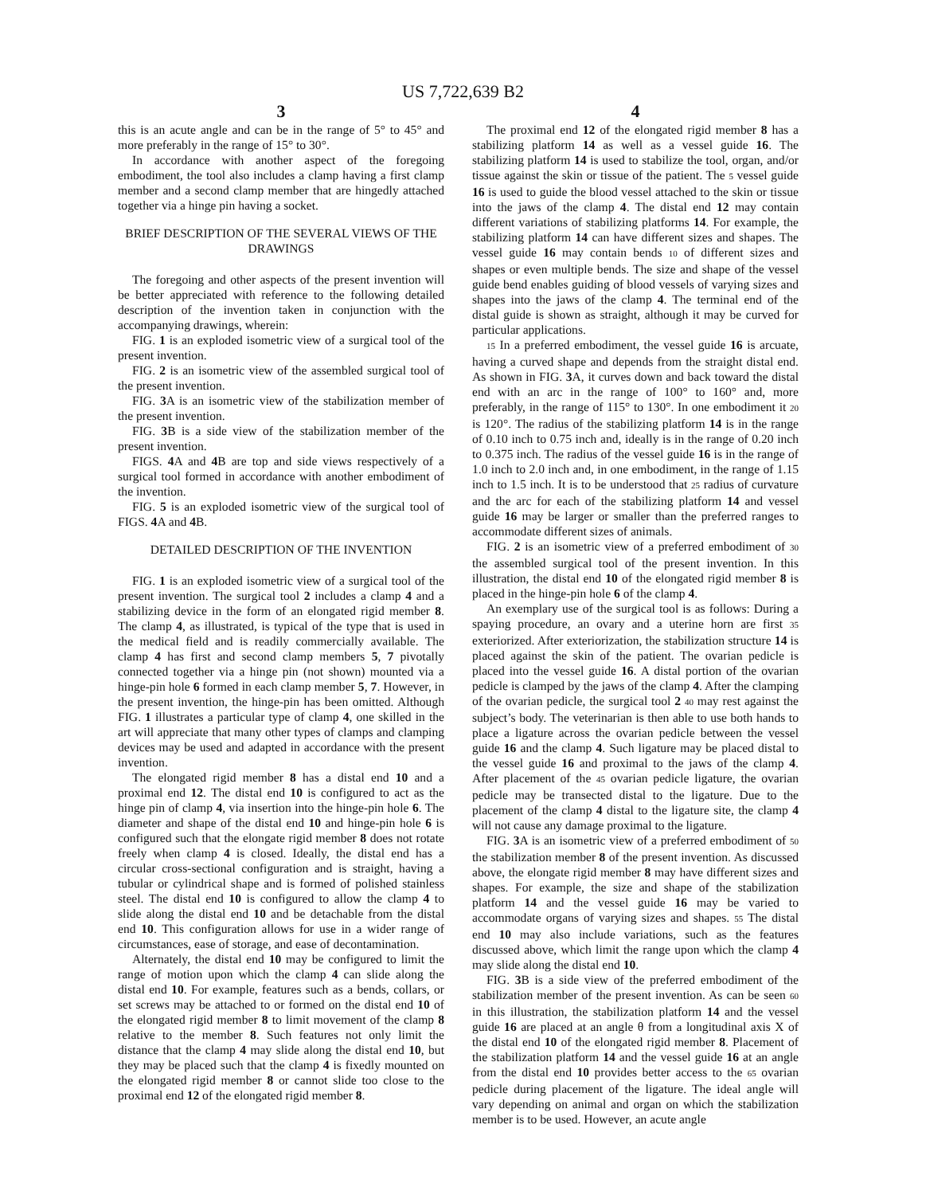US 7,722,639 B2
3
this is an acute angle and can be in the range of 5° to 45° and more preferably in the range of 15° to 30°.
In accordance with another aspect of the foregoing embodiment, the tool also includes a clamp having a first clamp member and a second clamp member that are hingedly attached together via a hinge pin having a socket.
BRIEF DESCRIPTION OF THE SEVERAL VIEWS OF THE DRAWINGS
The foregoing and other aspects of the present invention will be better appreciated with reference to the following detailed description of the invention taken in conjunction with the accompanying drawings, wherein:
FIG. 1 is an exploded isometric view of a surgical tool of the present invention.
FIG. 2 is an isometric view of the assembled surgical tool of the present invention.
FIG. 3 A is an isometric view of the stabilization member of the present invention.
FIG. 3 B is a side view of the stabilization member of the present invention.
FIGS. 4 A and 4 B are top and side views respectively of a surgical tool formed in accordance with another embodiment of the invention.
FIG. 5 is an exploded isometric view of the surgical tool of FIGS. 4 A and 4 B.
DETAILED DESCRIPTION OF THE INVENTION
FIG. 1 is an exploded isometric view of a surgical tool of the present invention. The surgical tool 2 includes a clamp 4 and a stabilizing device in the form of an elongated rigid member 8. The clamp 4, as illustrated, is typical of the type that is used in the medical field and is readily commercially available. The clamp 4 has first and second clamp members 5, 7 pivotally connected together via a hinge pin (not shown) mounted via a hinge-pin hole 6 formed in each clamp member 5, 7. However, in the present invention, the hinge-pin has been omitted. Although FIG. 1 illustrates a particular type of clamp 4, one skilled in the art will appreciate that many other types of clamps and clamping devices may be used and adapted in accordance with the present invention.
The elongated rigid member 8 has a distal end 10 and a proximal end 12. The distal end 10 is configured to act as the hinge pin of clamp 4, via insertion into the hinge-pin hole 6. The diameter and shape of the distal end 10 and hinge-pin hole 6 is configured such that the elongate rigid member 8 does not rotate freely when clamp 4 is closed. Ideally, the distal end has a circular cross-sectional configuration and is straight, having a tubular or cylindrical shape and is formed of polished stainless steel. The distal end 10 is configured to allow the clamp 4 to slide along the distal end 10 and be detachable from the distal end 10. This configuration allows for use in a wider range of circumstances, ease of storage, and ease of decontamination.
Alternately, the distal end 10 may be configured to limit the range of motion upon which the clamp 4 can slide along the distal end 10. For example, features such as a bends, collars, or set screws may be attached to or formed on the distal end 10 of the elongated rigid member 8 to limit movement of the clamp 8 relative to the member 8. Such features not only limit the distance that the clamp 4 may slide along the distal end 10, but they may be placed such that the clamp 4 is fixedly mounted on the elongated rigid member 8 or cannot slide too close to the proximal end 12 of the elongated rigid member 8.
4
The proximal end 12 of the elongated rigid member 8 has a stabilizing platform 14 as well as a vessel guide 16. The stabilizing platform 14 is used to stabilize the tool, organ, and/or tissue against the skin or tissue of the patient. The 5 vessel guide 16 is used to guide the blood vessel attached to the skin or tissue into the jaws of the clamp 4. The distal end 12 may contain different variations of stabilizing platforms 14. For example, the stabilizing platform 14 can have different sizes and shapes. The vessel guide 16 may contain bends 10 of different sizes and shapes or even multiple bends. The size and shape of the vessel guide bend enables guiding of blood vessels of varying sizes and shapes into the jaws of the clamp 4. The terminal end of the distal guide is shown as straight, although it may be curved for particular applications.
15 In a preferred embodiment, the vessel guide 16 is arcuate, having a curved shape and depends from the straight distal end. As shown in FIG. 3 A, it curves down and back toward the distal end with an arc in the range of 100° to 160° and, more preferably, in the range of 115° to 130°. In one embodiment it 20 is 120°. The radius of the stabilizing platform 14 is in the range of 0.10 inch to 0.75 inch and, ideally is in the range of 0.20 inch to 0.375 inch. The radius of the vessel guide 16 is in the range of 1.0 inch to 2.0 inch and, in one embodiment, in the range of 1.15 inch to 1.5 inch. It is to be understood that 25 radius of curvature and the arc for each of the stabilizing platform 14 and vessel guide 16 may be larger or smaller than the preferred ranges to accommodate different sizes of animals.
FIG. 2 is an isometric view of a preferred embodiment of 30 the assembled surgical tool of the present invention. In this illustration, the distal end 10 of the elongated rigid member 8 is placed in the hinge-pin hole 6 of the clamp 4.
An exemplary use of the surgical tool is as follows: During a spaying procedure, an ovary and a uterine horn are first 35 exteriorized. After exteriorization, the stabilization structure 14 is placed against the skin of the patient. The ovarian pedicle is placed into the vessel guide 16. A distal portion of the ovarian pedicle is clamped by the jaws of the clamp 4. After the clamping of the ovarian pedicle, the surgical tool 2 40 may rest against the subject’s body. The veterinarian is then able to use both hands to place a ligature across the ovarian pedicle between the vessel guide 16 and the clamp 4. Such ligature may be placed distal to the vessel guide 16 and proximal to the jaws of the clamp 4. After placement of the 45 ovarian pedicle ligature, the ovarian pedicle may be transected distal to the ligature. Due to the placement of the clamp 4 distal to the ligature site, the clamp 4 will not cause any damage proximal to the ligature.
FIG. 3 A is an isometric view of a preferred embodiment of 50 the stabilization member 8 of the present invention. As discussed above, the elongate rigid member 8 may have different sizes and shapes. For example, the size and shape of the stabilization platform 14 and the vessel guide 16 may be varied to accommodate organs of varying sizes and shapes. 55 The distal end 10 may also include variations, such as the features discussed above, which limit the range upon which the clamp 4 may slide along the distal end 10.
FIG. 3 B is a side view of the preferred embodiment of the stabilization member of the present invention. As can be seen 60 in this illustration, the stabilization platform 14 and the vessel guide 16 are placed at an angle θ from a longitudinal axis X of the distal end 10 of the elongated rigid member 8. Placement of the stabilization platform 14 and the vessel guide 16 at an angle from the distal end 10 provides better access to the 65 ovarian pedicle during placement of the ligature. The ideal angle will vary depending on animal and organ on which the stabilization member is to be used. However, an acute angle